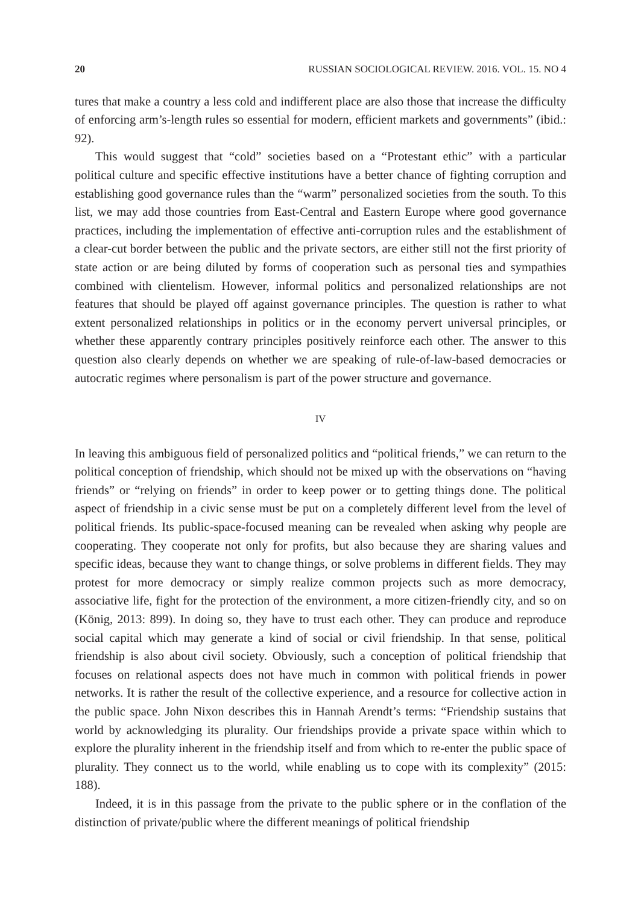20 RUSSIAN SOCIOLOGICAL REVIEW. 2016. VOL. 15. NO 4
tures that make a country a less cold and indifferent place are also those that increase the difficulty of enforcing arm’s-length rules so essential for modern, efficient markets and governments” (ibid.: 92).
This would suggest that “cold” societies based on a “Protestant ethic” with a particular political culture and specific effective institutions have a better chance of fighting corruption and establishing good governance rules than the “warm” personalized societies from the south. To this list, we may add those countries from East-Central and Eastern Europe where good governance practices, including the implementation of effective anti-corruption rules and the establishment of a clear-cut border between the public and the private sectors, are either still not the first priority of state action or are being diluted by forms of cooperation such as personal ties and sympathies combined with clientelism. However, informal politics and personalized relationships are not features that should be played off against governance principles. The question is rather to what extent personalized relationships in politics or in the economy pervert universal principles, or whether these apparently contrary principles positively reinforce each other. The answer to this question also clearly depends on whether we are speaking of rule-of-law-based democracies or autocratic regimes where personalism is part of the power structure and governance.
IV
In leaving this ambiguous field of personalized politics and “political friends,” we can return to the political conception of friendship, which should not be mixed up with the observations on “having friends” or “relying on friends” in order to keep power or to getting things done. The political aspect of friendship in a civic sense must be put on a completely different level from the level of political friends. Its public-space-focused meaning can be revealed when asking why people are cooperating. They cooperate not only for profits, but also because they are sharing values and specific ideas, because they want to change things, or solve problems in different fields. They may protest for more democracy or simply realize common projects such as more democracy, associative life, fight for the protection of the environment, a more citizen-friendly city, and so on (König, 2013: 899). In doing so, they have to trust each other. They can produce and reproduce social capital which may generate a kind of social or civil friendship. In that sense, political friendship is also about civil society. Obviously, such a conception of political friendship that focuses on relational aspects does not have much in common with political friends in power networks. It is rather the result of the collective experience, and a resource for collective action in the public space. John Nixon describes this in Hannah Arendt’s terms: “Friendship sustains that world by acknowledging its plurality. Our friendships provide a private space within which to explore the plurality inherent in the friendship itself and from which to re-enter the public space of plurality. They connect us to the world, while enabling us to cope with its complexity” (2015: 188).
Indeed, it is in this passage from the private to the public sphere or in the conflation of the distinction of private/public where the different meanings of political friendship